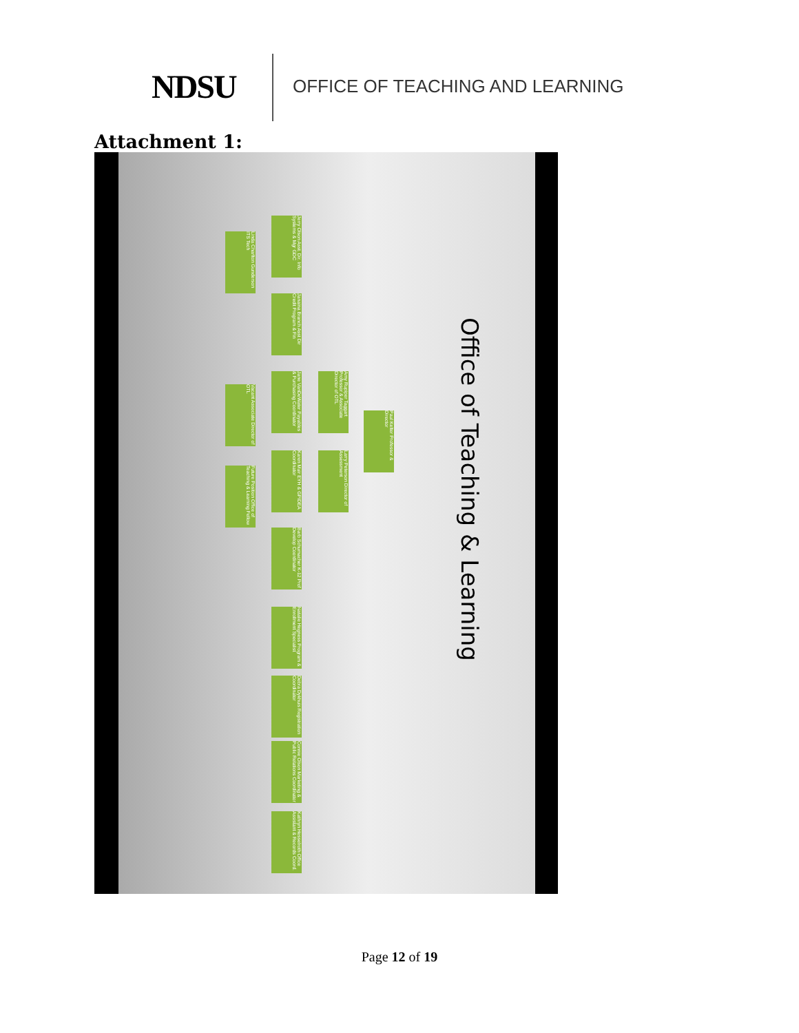NDSU
OFFICE OF TEACHING AND LEARNING
Attachment 1:
Office of Teaching & Learning
Paul Kelter Professor & Director
Amy Rupiper Taggart Professor & Associate Director of OTL
Larry Peterson Director of Assessment
Jerry Olson Asst. Dir. Info Systems & Mgr GDC
Linda Charlton Gunderson ITS Tech
Janaina Branch Asst Dir Credit Program & Fin
Jane VanDeWater Payables & Purchasing Coordinator
Vacant Associate Director of OTL
Karen Muir EYH & GPIDEA Coordinator
Future Position Office of Teaching & Learning Fellow
Barb Schumacher K-12 Prof Develop Coordinator
Natalie Hegness Program & Enrollment Specialist
Debra Dykhuis Registration Coordinator
Connie Olson Marketing & Public Relations Coordinator
Kathryn Hesselroth Office Assistant & Records Coord.
Page 12 of 19